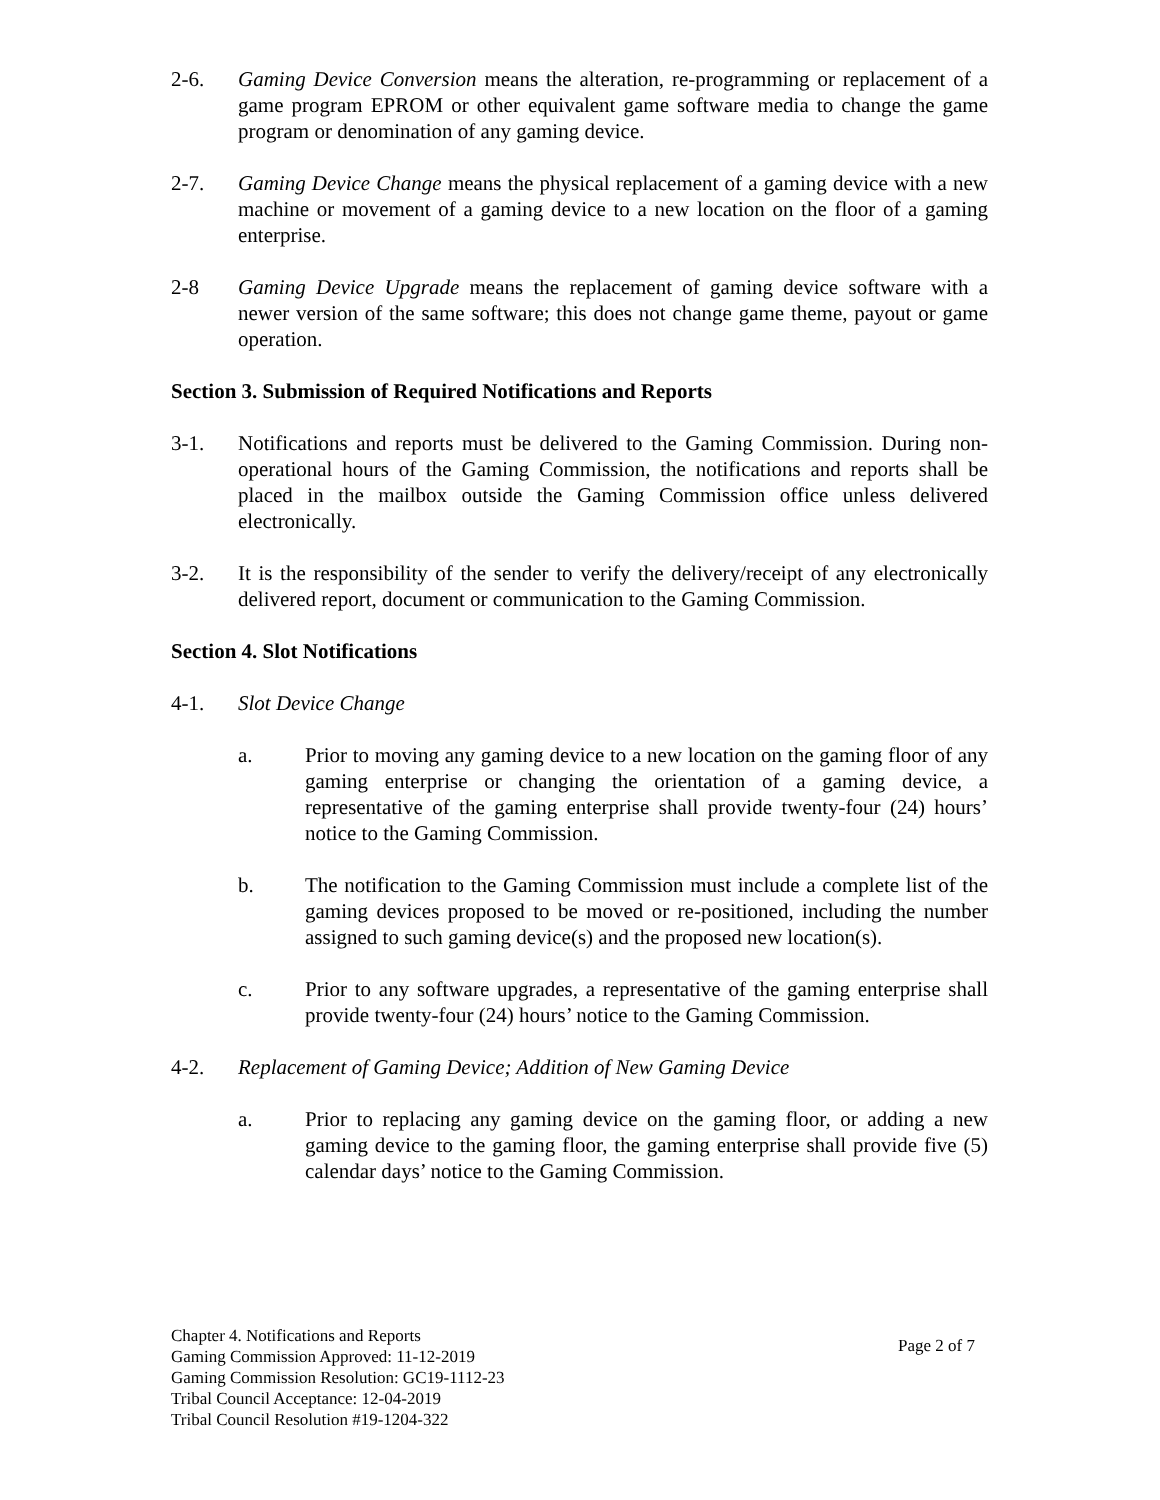2-6. Gaming Device Conversion means the alteration, re-programming or replacement of a game program EPROM or other equivalent game software media to change the game program or denomination of any gaming device.
2-7. Gaming Device Change means the physical replacement of a gaming device with a new machine or movement of a gaming device to a new location on the floor of a gaming enterprise.
2-8 Gaming Device Upgrade means the replacement of gaming device software with a newer version of the same software; this does not change game theme, payout or game operation.
Section 3. Submission of Required Notifications and Reports
3-1. Notifications and reports must be delivered to the Gaming Commission. During non-operational hours of the Gaming Commission, the notifications and reports shall be placed in the mailbox outside the Gaming Commission office unless delivered electronically.
3-2. It is the responsibility of the sender to verify the delivery/receipt of any electronically delivered report, document or communication to the Gaming Commission.
Section 4. Slot Notifications
4-1. Slot Device Change
a. Prior to moving any gaming device to a new location on the gaming floor of any gaming enterprise or changing the orientation of a gaming device, a representative of the gaming enterprise shall provide twenty-four (24) hours’ notice to the Gaming Commission.
b. The notification to the Gaming Commission must include a complete list of the gaming devices proposed to be moved or re-positioned, including the number assigned to such gaming device(s) and the proposed new location(s).
c. Prior to any software upgrades, a representative of the gaming enterprise shall provide twenty-four (24) hours’ notice to the Gaming Commission.
4-2. Replacement of Gaming Device; Addition of New Gaming Device
a. Prior to replacing any gaming device on the gaming floor, or adding a new gaming device to the gaming floor, the gaming enterprise shall provide five (5) calendar days’ notice to the Gaming Commission.
Chapter 4. Notifications and Reports
Gaming Commission Approved: 11-12-2019
Gaming Commission Resolution: GC19-1112-23
Tribal Council Acceptance: 12-04-2019
Tribal Council Resolution #19-1204-322
Page 2 of 7